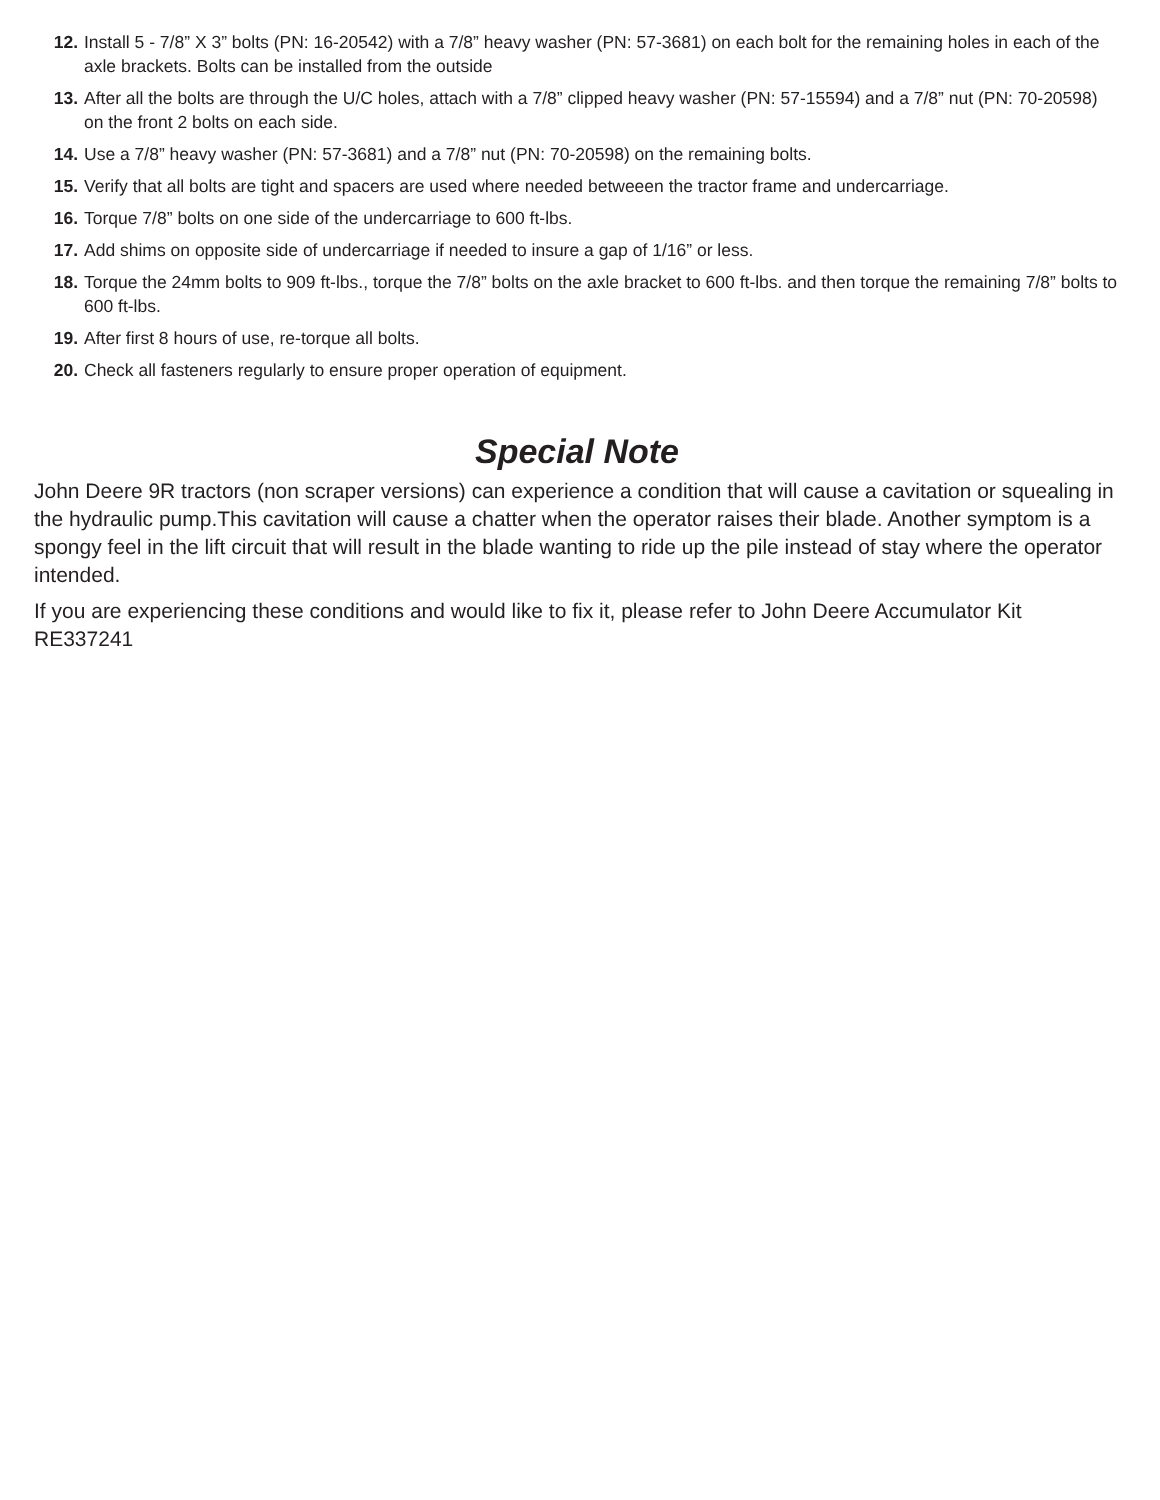12. Install 5 - 7/8” X 3” bolts (PN: 16-20542) with a 7/8” heavy washer (PN: 57-3681) on each bolt for the remaining holes in each of the axle brackets. Bolts can be installed from the outside
13. After all the bolts are through the U/C holes, attach with a 7/8” clipped heavy washer (PN: 57-15594) and a 7/8” nut (PN: 70-20598) on the front 2 bolts on each side.
14. Use a 7/8” heavy washer (PN: 57-3681) and a 7/8” nut (PN: 70-20598) on the remaining bolts.
15. Verify that all bolts are tight and spacers are used where needed betweeen the tractor frame and undercarriage.
16. Torque 7/8” bolts on one side of the undercarriage to 600 ft-lbs.
17. Add shims on opposite side of undercarriage if needed to insure a gap of 1/16” or less.
18. Torque the 24mm bolts to 909 ft-lbs., torque the 7/8” bolts on the axle bracket to 600 ft-lbs. and then torque the remaining 7/8” bolts to 600 ft-lbs.
19. After first 8 hours of use, re-torque all bolts.
20. Check all fasteners regularly to ensure proper operation of equipment.
Special Note
John Deere 9R tractors (non scraper versions) can experience a condition that will cause a cavitation or squealing in the hydraulic pump.This cavitation will cause a chatter when the operator raises their blade. Another symptom is a spongy feel in the lift circuit that will result in the blade wanting to ride up the pile instead of stay where the operator intended.
If you are experiencing these conditions and would like to fix it, please refer to John Deere Accumulator Kit RE337241